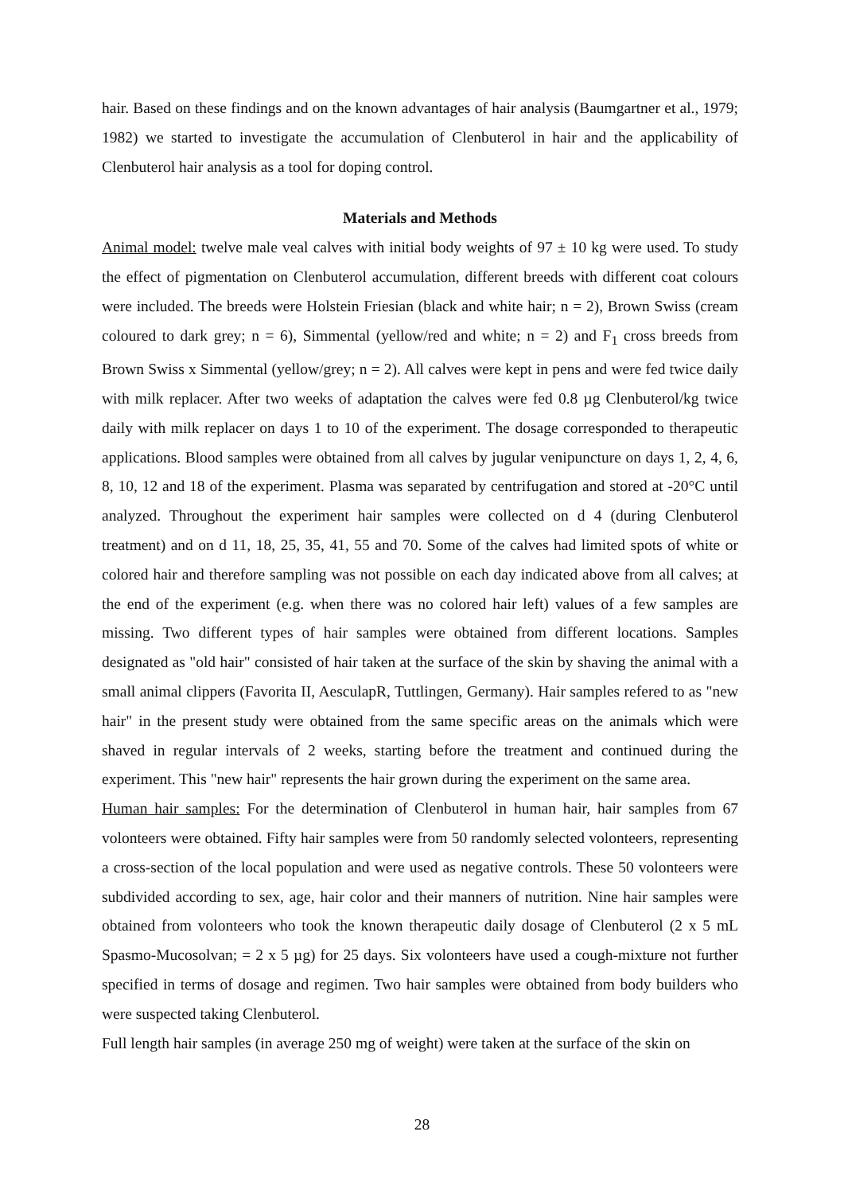hair. Based on these findings and on the known advantages of hair analysis (Baumgartner et al., 1979; 1982) we started to investigate the accumulation of Clenbuterol in hair and the applicability of Clenbuterol hair analysis as a tool for doping control.
Materials and Methods
Animal model: twelve male veal calves with initial body weights of 97 ± 10 kg were used. To study the effect of pigmentation on Clenbuterol accumulation, different breeds with different coat colours were included. The breeds were Holstein Friesian (black and white hair; n = 2), Brown Swiss (cream coloured to dark grey; n = 6), Simmental (yellow/red and white; n = 2) and F<sub>1</sub> cross breeds from Brown Swiss x Simmental (yellow/grey; n = 2). All calves were kept in pens and were fed twice daily with milk replacer. After two weeks of adaptation the calves were fed 0.8 µg Clenbuterol/kg twice daily with milk replacer on days 1 to 10 of the experiment. The dosage corresponded to therapeutic applications. Blood samples were obtained from all calves by jugular venipuncture on days 1, 2, 4, 6, 8, 10, 12 and 18 of the experiment. Plasma was separated by centrifugation and stored at -20°C until analyzed. Throughout the experiment hair samples were collected on d 4 (during Clenbuterol treatment) and on d 11, 18, 25, 35, 41, 55 and 70. Some of the calves had limited spots of white or colored hair and therefore sampling was not possible on each day indicated above from all calves; at the end of the experiment (e.g. when there was no colored hair left) values of a few samples are missing. Two different types of hair samples were obtained from different locations. Samples designated as "old hair" consisted of hair taken at the surface of the skin by shaving the animal with a small animal clippers (Favorita II, AesculapR, Tuttlingen, Germany). Hair samples refered to as "new hair" in the present study were obtained from the same specific areas on the animals which were shaved in regular intervals of 2 weeks, starting before the treatment and continued during the experiment. This "new hair" represents the hair grown during the experiment on the same area.
Human hair samples: For the determination of Clenbuterol in human hair, hair samples from 67 volonteers were obtained. Fifty hair samples were from 50 randomly selected volonteers, representing a cross-section of the local population and were used as negative controls. These 50 volonteers were subdivided according to sex, age, hair color and their manners of nutrition. Nine hair samples were obtained from volonteers who took the known therapeutic daily dosage of Clenbuterol (2 x 5 mL Spasmo-Mucosolvan; = 2 x 5 µg) for 25 days. Six volonteers have used a cough-mixture not further specified in terms of dosage and regimen. Two hair samples were obtained from body builders who were suspected taking Clenbuterol.
Full length hair samples (in average 250 mg of weight) were taken at the surface of the skin on
28